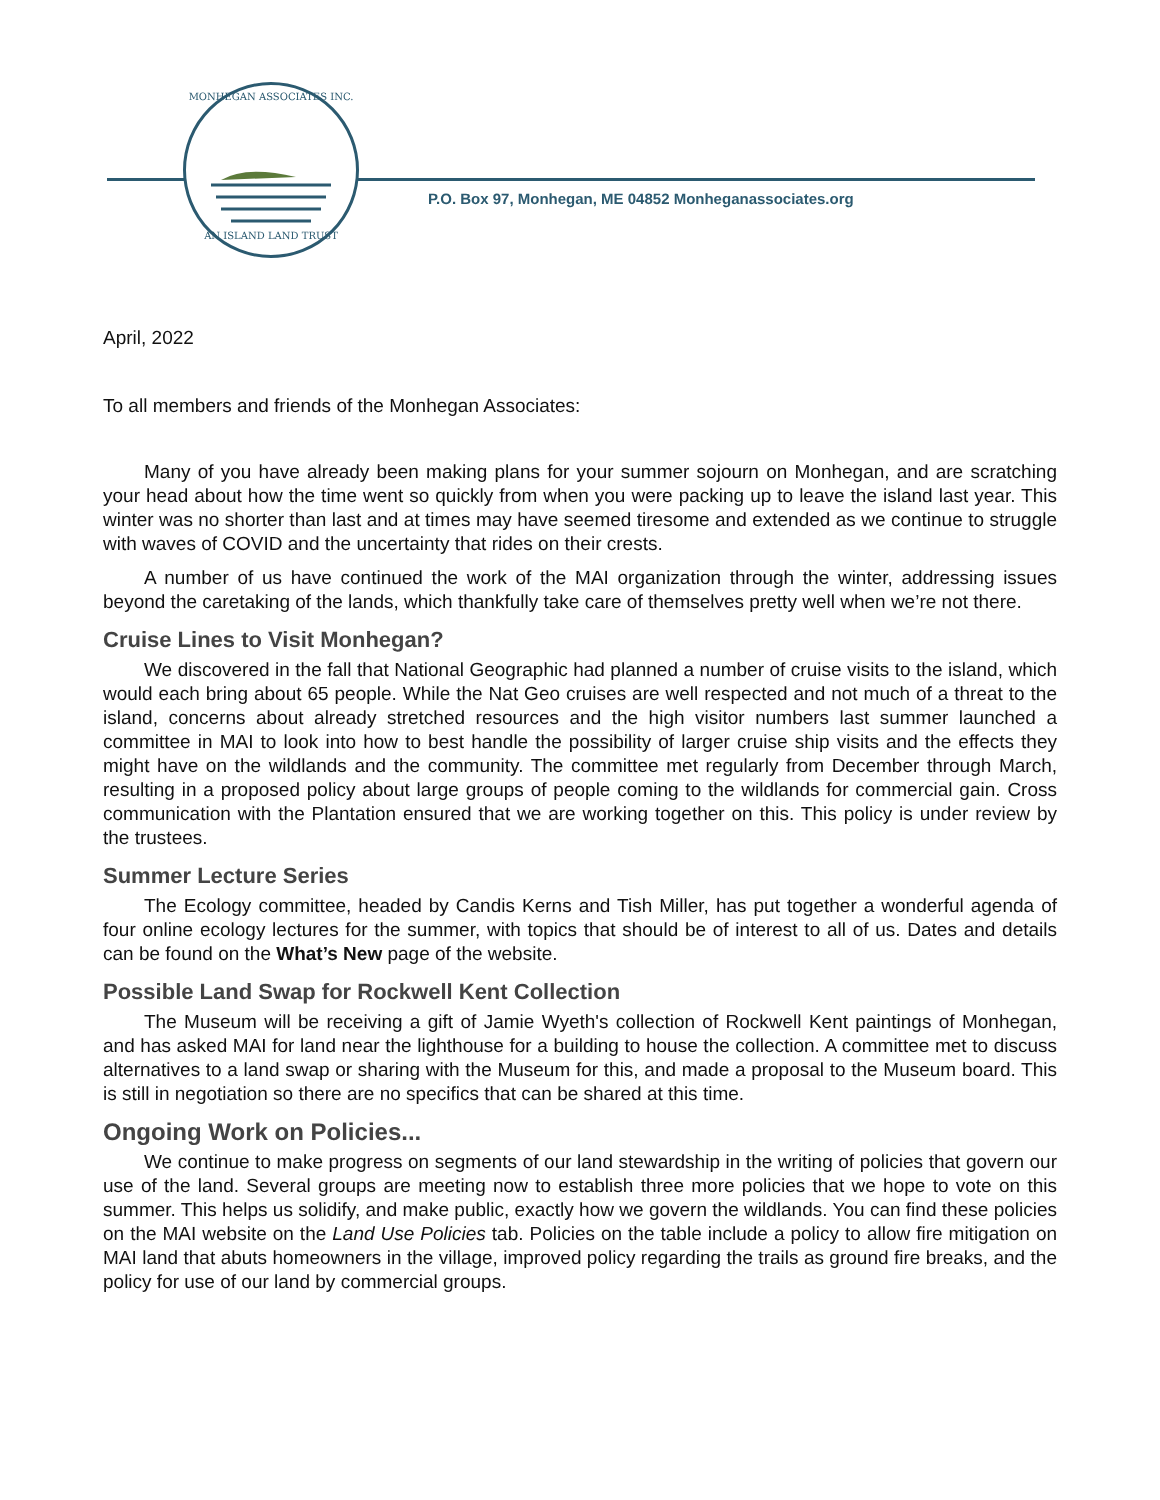MONHEGAN ASSOCIATES INC.
AN ISLAND LAND TRUST
P.O. Box 97, Monhegan, ME 04852 Monheganassociates.org
April, 2022
To all members and friends of the Monhegan Associates:
Many of you have already been making plans for your summer sojourn on Monhegan, and are scratching your head about how the time went so quickly from when you were packing up to leave the island last year. This winter was no shorter than last and at times may have seemed tiresome and extended as we continue to struggle with waves of COVID and the uncertainty that rides on their crests.
A number of us have continued the work of the MAI organization through the winter, addressing issues beyond the caretaking of the lands, which thankfully take care of themselves pretty well when we’re not there.
Cruise Lines to Visit Monhegan?
We discovered in the fall that National Geographic had planned a number of cruise visits to the island, which would each bring about 65 people. While the Nat Geo cruises are well respected and not much of a threat to the island, concerns about already stretched resources and the high visitor numbers last summer launched a committee in MAI to look into how to best handle the possibility of larger cruise ship visits and the effects they might have on the wildlands and the community. The committee met regularly from December through March, resulting in a proposed policy about large groups of people coming to the wildlands for commercial gain. Cross communication with the Plantation ensured that we are working together on this. This policy is under review by the trustees.
Summer Lecture Series
The Ecology committee, headed by Candis Kerns and Tish Miller, has put together a wonderful agenda of four online ecology lectures for the summer, with topics that should be of interest to all of us. Dates and details can be found on the What’s New page of the website.
Possible Land Swap for Rockwell Kent Collection
The Museum will be receiving a gift of Jamie Wyeth's collection of Rockwell Kent paintings of Monhegan, and has asked MAI for land near the lighthouse for a building to house the collection. A committee met to discuss alternatives to a land swap or sharing with the Museum for this, and made a proposal to the Museum board. This is still in negotiation so there are no specifics that can be shared at this time.
Ongoing Work on Policies...
We continue to make progress on segments of our land stewardship in the writing of policies that govern our use of the land. Several groups are meeting now to establish three more policies that we hope to vote on this summer. This helps us solidify, and make public, exactly how we govern the wildlands. You can find these policies on the MAI website on the Land Use Policies tab. Policies on the table include a policy to allow fire mitigation on MAI land that abuts homeowners in the village, improved policy regarding the trails as ground fire breaks, and the policy for use of our land by commercial groups.